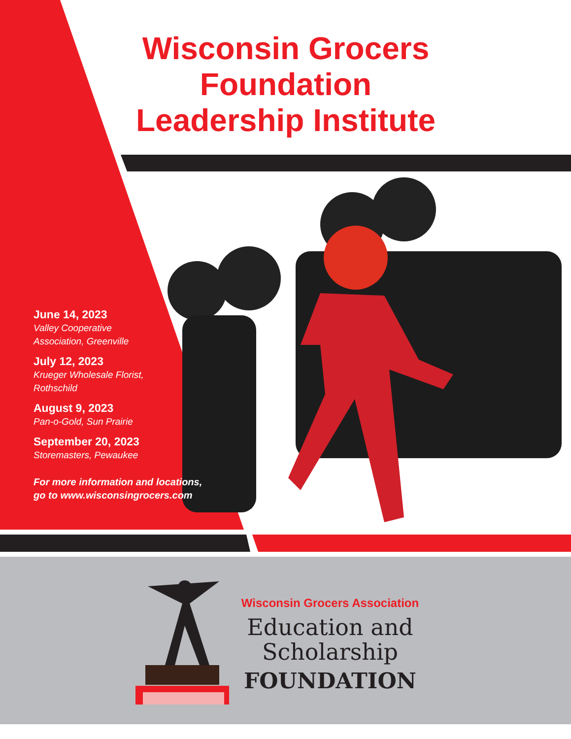Wisconsin Grocers
Foundation
Leadership Institute
June 14, 2023
Valley Cooperative
Association, Greenville
July 12, 2023
Krueger Wholesale Florist,
Rothschild
August 9, 2023
Pan-o-Gold, Sun Prairie
September 20, 2023
Storemasters, Pewaukee
For more information and locations,
go to www.wisconsingrocers.com
Wisconsin Grocers Association
Education and
Scholarship
FOUNDATION